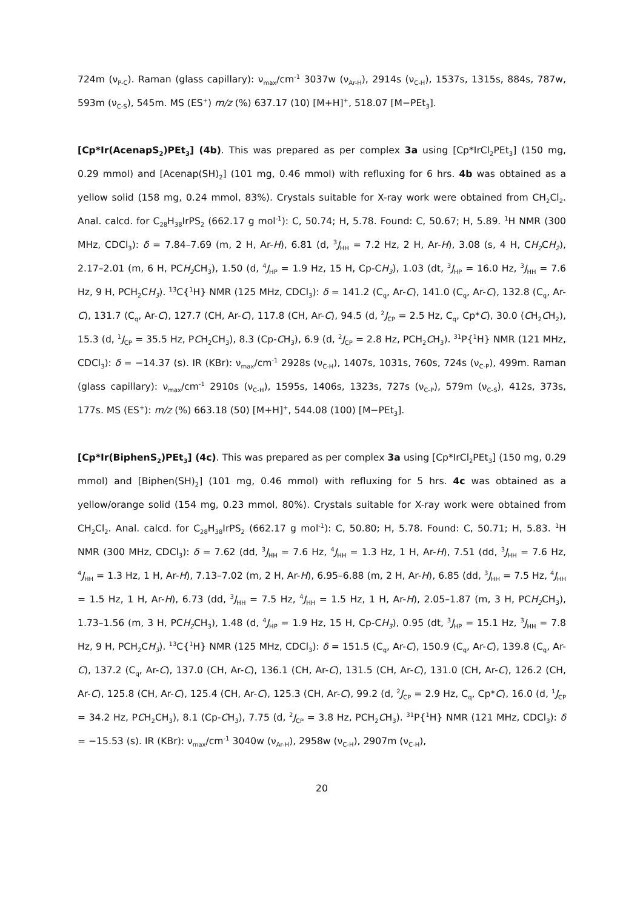724m (ν<sub>P-C</sub>). Raman (glass capillary): ν<sub>max</sub>/cm<sup>-1</sup> 3037w (ν<sub>Ar-H</sub>), 2914s (ν<sub>C-H</sub>), 1537s, 1315s, 884s, 787w, 593m (ν<sub>C-S</sub>), 545m. MS (ES<sup>+</sup>) m/z (%) 637.17 (10) [M+H]<sup>+</sup>, 518.07 [M−PEt<sub>3</sub>].
[Cp*Ir(AcenapS<sub>2</sub>)PEt<sub>3</sub>] (4b). This was prepared as per complex 3a using [Cp*IrCl<sub>2</sub>PEt<sub>3</sub>] (150 mg, 0.29 mmol) and [Acenap(SH)<sub>2</sub>] (101 mg, 0.46 mmol) with refluxing for 6 hrs. 4b was obtained as a yellow solid (158 mg, 0.24 mmol, 83%). Crystals suitable for X-ray work were obtained from CH<sub>2</sub>Cl<sub>2</sub>. Anal. calcd. for C<sub>28</sub>H<sub>38</sub>IrPS<sub>2</sub> (662.17 g mol<sup>-1</sup>): C, 50.74; H, 5.78. Found: C, 50.67; H, 5.89. <sup>1</sup>H NMR (300 MHz, CDCl<sub>3</sub>): δ = 7.84–7.69 (m, 2 H, Ar-H), 6.81 (d, <sup>3</sup>J<sub>HH</sub> = 7.2 Hz, 2 H, Ar-H), 3.08 (s, 4 H, CH<sub>2</sub> CH<sub>2</sub>), 2.17–2.01 (m, 6 H, PCH<sub>2</sub> CH<sub>3</sub>), 1.50 (d, <sup>4</sup>J<sub>HP</sub> = 1.9 Hz, 15 H, Cp-CH<sub>3</sub>), 1.03 (dt, <sup>3</sup>J<sub>HP</sub> = 16.0 Hz, <sup>3</sup>J<sub>HH</sub> = 7.6 Hz, 9 H, PCH<sub>2</sub>CH<sub>3</sub>). <sup>13</sup>C{<sup>1</sup>H} NMR (125 MHz, CDCl<sub>3</sub>): δ = 141.2 (C<sub>q</sub>, Ar-C), 141.0 (C<sub>q</sub>, Ar-C), 132.8 (C<sub>q</sub>, Ar-C), 131.7 (C<sub>q</sub>, Ar-C), 127.7 (CH, Ar-C), 117.8 (CH, Ar-C), 94.5 (d, <sup>2</sup>J<sub>CP</sub> = 2.5 Hz, C<sub>q</sub>, Cp*C), 30.0 (CH<sub>2</sub>CH<sub>2</sub>), 15.3 (d, <sup>1</sup>J<sub>CP</sub> = 35.5 Hz, PCH<sub>2</sub>CH<sub>3</sub>), 8.3 (Cp-CH<sub>3</sub>), 6.9 (d, <sup>2</sup>J<sub>CP</sub> = 2.8 Hz, PCH<sub>2</sub>CH<sub>3</sub>). <sup>31</sup>P{<sup>1</sup>H} NMR (121 MHz, CDCl<sub>3</sub>): δ = −14.37 (s). IR (KBr): ν<sub>max</sub>/cm<sup>-1</sup> 2928s (ν<sub>C-H</sub>), 1407s, 1031s, 760s, 724s (ν<sub>C-P</sub>), 499m. Raman (glass capillary): ν<sub>max</sub>/cm<sup>-1</sup> 2910s (ν<sub>C-H</sub>), 1595s, 1406s, 1323s, 727s (ν<sub>C-P</sub>), 579m (ν<sub>C-S</sub>), 412s, 373s, 177s. MS (ES<sup>+</sup>): m/z (%) 663.18 (50) [M+H]<sup>+</sup>, 544.08 (100) [M−PEt<sub>3</sub>].
[Cp*Ir(BiphenS<sub>2</sub>)PEt<sub>3</sub>] (4c). This was prepared as per complex 3a using [Cp*IrCl<sub>2</sub>PEt<sub>3</sub>] (150 mg, 0.29 mmol) and [Biphen(SH)<sub>2</sub>] (101 mg, 0.46 mmol) with refluxing for 5 hrs. 4c was obtained as a yellow/orange solid (154 mg, 0.23 mmol, 80%). Crystals suitable for X-ray work were obtained from CH<sub>2</sub>Cl<sub>2</sub>. Anal. calcd. for C<sub>28</sub>H<sub>38</sub>IrPS<sub>2</sub> (662.17 g mol<sup>-1</sup>): C, 50.80; H, 5.78. Found: C, 50.71; H, 5.83. <sup>1</sup>H NMR (300 MHz, CDCl<sub>3</sub>): δ = 7.62 (dd, <sup>3</sup>J<sub>HH</sub> = 7.6 Hz, <sup>4</sup>J<sub>HH</sub> = 1.3 Hz, 1 H, Ar-H), 7.51 (dd, <sup>3</sup>J<sub>HH</sub> = 7.6 Hz, <sup>4</sup>J<sub>HH</sub> = 1.3 Hz, 1 H, Ar-H), 7.13–7.02 (m, 2 H, Ar-H), 6.95–6.88 (m, 2 H, Ar-H), 6.85 (dd, <sup>3</sup>J<sub>HH</sub> = 7.5 Hz, <sup>4</sup>J<sub>HH</sub> = 1.5 Hz, 1 H, Ar-H), 6.73 (dd, <sup>3</sup>J<sub>HH</sub> = 7.5 Hz, <sup>4</sup>J<sub>HH</sub> = 1.5 Hz, 1 H, Ar-H), 2.05–1.87 (m, 3 H, PCH<sub>2</sub> CH<sub>3</sub>), 1.73–1.56 (m, 3 H, PCH<sub>2</sub> CH<sub>3</sub>), 1.48 (d, <sup>4</sup>J<sub>HP</sub> = 1.9 Hz, 15 H, Cp-CH<sub>3</sub>), 0.95 (dt, <sup>3</sup>J<sub>HP</sub> = 15.1 Hz, <sup>3</sup>J<sub>HH</sub> = 7.8 Hz, 9 H, PCH<sub>2</sub>CH<sub>3</sub>). <sup>13</sup>C{<sup>1</sup>H} NMR (125 MHz, CDCl<sub>3</sub>): δ = 151.5 (C<sub>q</sub>, Ar-C), 150.9 (C<sub>q</sub>, Ar-C), 139.8 (C<sub>q</sub>, Ar-C), 137.2 (C<sub>q</sub>, Ar-C), 137.0 (CH, Ar-C), 136.1 (CH, Ar-C), 131.5 (CH, Ar-C), 131.0 (CH, Ar-C), 126.2 (CH, Ar-C), 125.8 (CH, Ar-C), 125.4 (CH, Ar-C), 125.3 (CH, Ar-C), 99.2 (d, <sup>2</sup>J<sub>CP</sub> = 2.9 Hz, C<sub>q</sub>, Cp*C), 16.0 (d, <sup>1</sup>J<sub>CP</sub> = 34.2 Hz, PCH<sub>2</sub>CH<sub>3</sub>), 8.1 (Cp-CH<sub>3</sub>), 7.75 (d, <sup>2</sup>J<sub>CP</sub> = 3.8 Hz, PCH<sub>2</sub>CH<sub>3</sub>). <sup>31</sup>P{<sup>1</sup>H} NMR (121 MHz, CDCl<sub>3</sub>): δ = −15.53 (s). IR (KBr): ν<sub>max</sub>/cm<sup>-1</sup> 3040w (ν<sub>Ar-H</sub>), 2958w (ν<sub>C-H</sub>), 2907m (ν<sub>C-H</sub>),
20